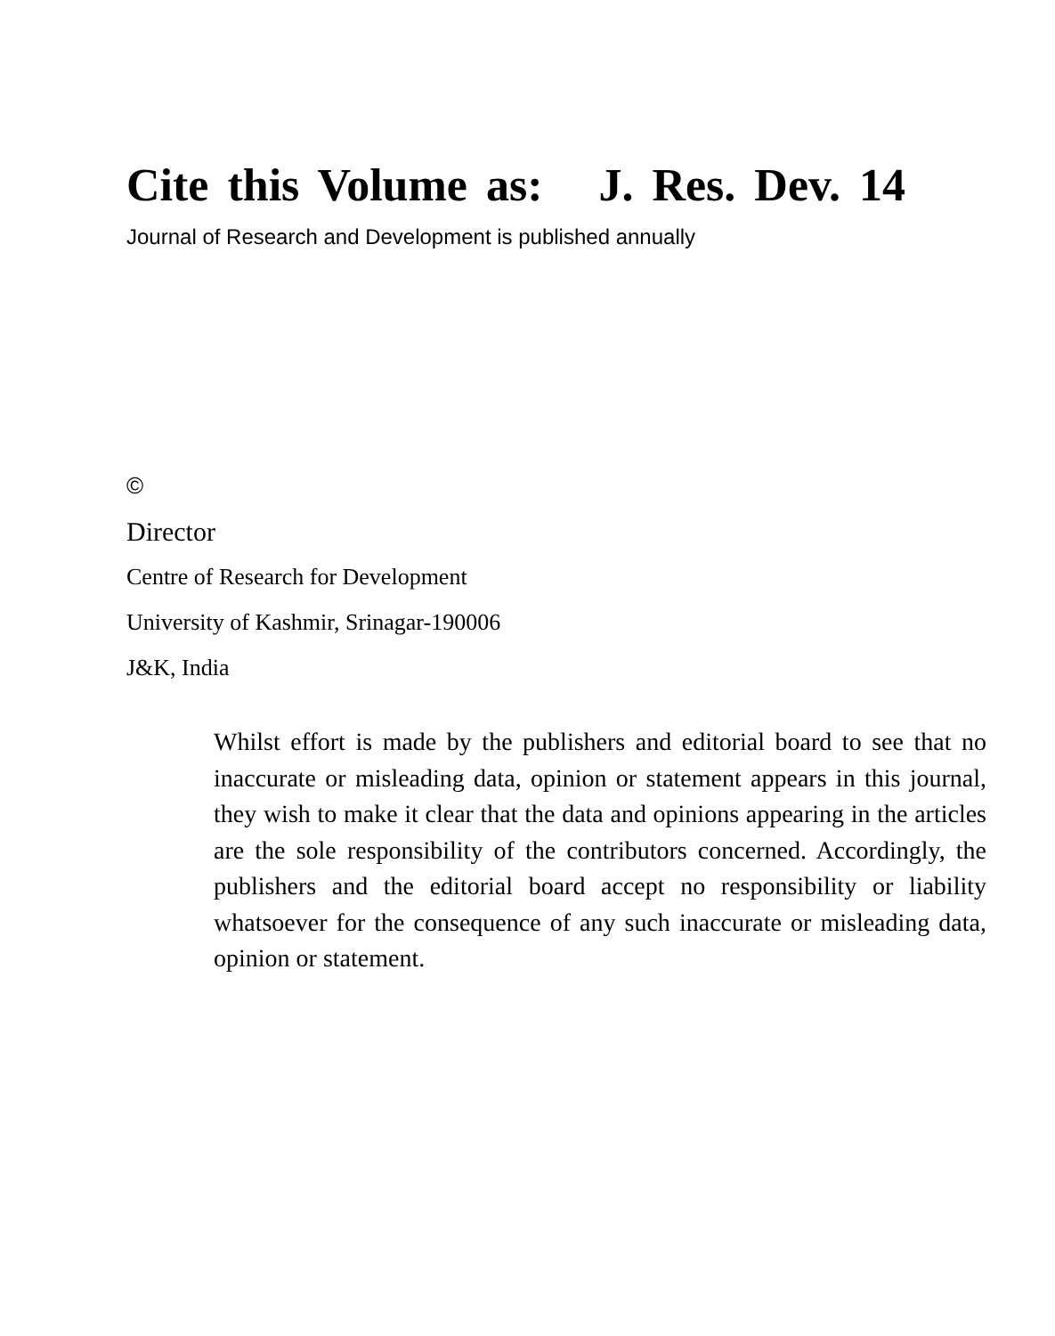Cite this Volume as: J. Res. Dev. 14
Journal of Research and Development is published annually
©
Director
Centre of Research for Development
University of Kashmir, Srinagar-190006
J&K, India
Whilst effort is made by the publishers and editorial board to see that no inaccurate or misleading data, opinion or statement appears in this journal, they wish to make it clear that the data and opinions appearing in the articles are the sole responsibility of the contributors concerned. Accordingly, the publishers and the editorial board accept no responsibility or liability whatsoever for the consequence of any such inaccurate or misleading data, opinion or statement.